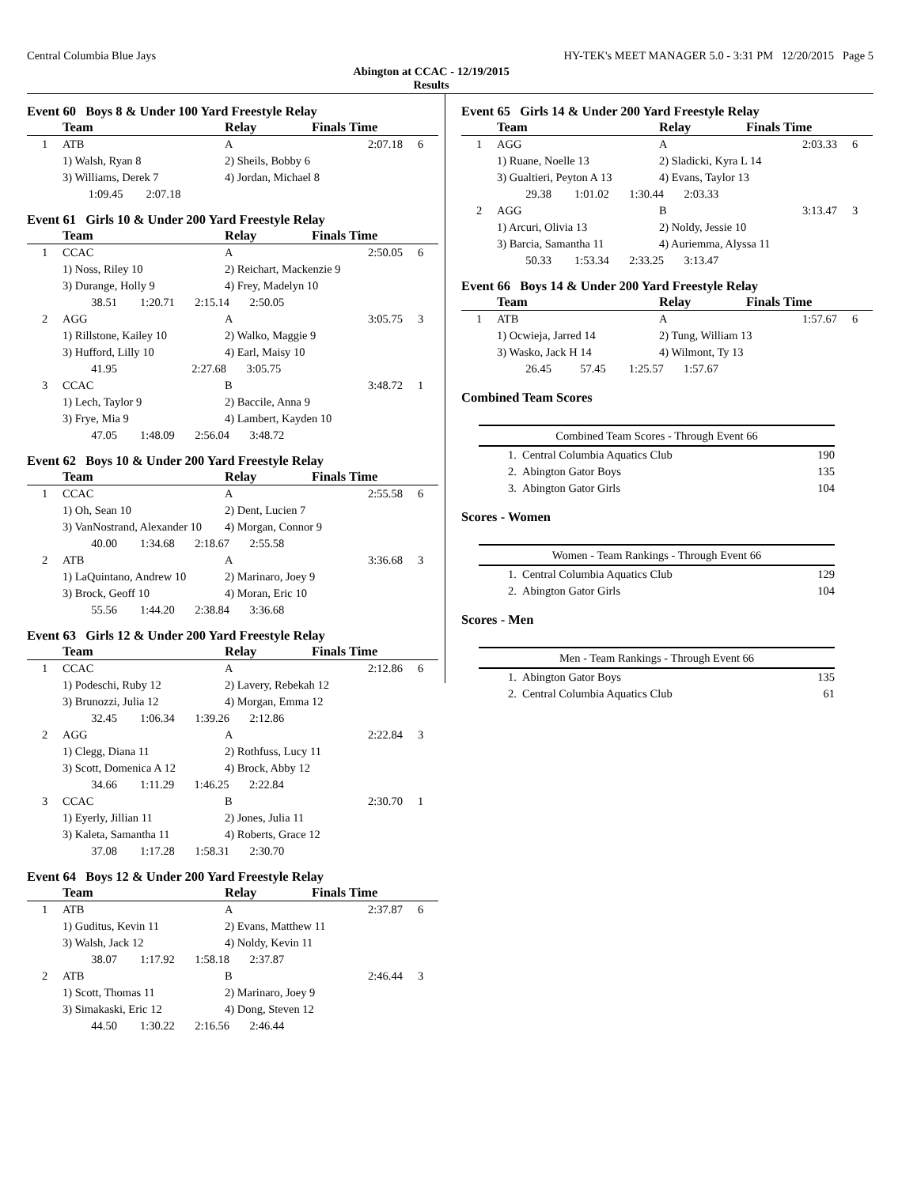Central Columbia Blue Jays HY-TEK's MEET MANAGER 5.0 - 3:31 PM 12/20/2015 Page 5
Abington at CCAC - 12/19/2015
Results
Event 60 Boys 8 & Under 100 Yard Freestyle Relay
| | Team | Relay | Finals Time | |
| --- | --- | --- | --- | --- |
| 1 | ATB | A | 2:07.18 | 6 |
| | 1) Walsh, Ryan 8 | 2) Sheils, Bobby 6 | | |
| | 3) Williams, Derek 7 | 4) Jordan, Michael 8 | | |
| | 1:09.45 2:07.18 | | | |
Event 61 Girls 10 & Under 200 Yard Freestyle Relay
| | Team | Relay | Finals Time | |
| --- | --- | --- | --- | --- |
| 1 | CCAC | A | 2:50.05 | 6 |
| | 1) Noss, Riley 10 | 2) Reichart, Mackenzie 9 | | |
| | 3) Durange, Holly 9 | 4) Frey, Madelyn 10 | | |
| | 38.51 1:20.71 2:15.14 2:50.05 | | | |
| 2 | AGG | A | 3:05.75 | 3 |
| | 1) Rillstone, Kailey 10 | 2) Walko, Maggie 9 | | |
| | 3) Hufford, Lilly 10 | 4) Earl, Maisy 10 | | |
| | 41.95 2:27.68 3:05.75 | | | |
| 3 | CCAC | B | 3:48.72 | 1 |
| | 1) Lech, Taylor 9 | 2) Baccile, Anna 9 | | |
| | 3) Frye, Mia 9 | 4) Lambert, Kayden 10 | | |
| | 47.05 1:48.09 2:56.04 3:48.72 | | | |
Event 62 Boys 10 & Under 200 Yard Freestyle Relay
| | Team | Relay | Finals Time | |
| --- | --- | --- | --- | --- |
| 1 | CCAC | A | 2:55.58 | 6 |
| | 1) Oh, Sean 10 | 2) Dent, Lucien 7 | | |
| | 3) VanNostrand, Alexander 10 | 4) Morgan, Connor 9 | | |
| | 40.00 1:34.68 2:18.67 2:55.58 | | | |
| 2 | ATB | A | 3:36.68 | 3 |
| | 1) LaQuintano, Andrew 10 | 2) Marinaro, Joey 9 | | |
| | 3) Brock, Geoff 10 | 4) Moran, Eric 10 | | |
| | 55.56 1:44.20 2:38.84 3:36.68 | | | |
Event 63 Girls 12 & Under 200 Yard Freestyle Relay
| | Team | Relay | Finals Time | |
| --- | --- | --- | --- | --- |
| 1 | CCAC | A | 2:12.86 | 6 |
| | 1) Podeschi, Ruby 12 | 2) Lavery, Rebekah 12 | | |
| | 3) Brunozzi, Julia 12 | 4) Morgan, Emma 12 | | |
| | 32.45 1:06.34 1:39.26 2:12.86 | | | |
| 2 | AGG | A | 2:22.84 | 3 |
| | 1) Clegg, Diana 11 | 2) Rothfuss, Lucy 11 | | |
| | 3) Scott, Domenica A 12 | 4) Brock, Abby 12 | | |
| | 34.66 1:11.29 1:46.25 2:22.84 | | | |
| 3 | CCAC | B | 2:30.70 | 1 |
| | 1) Eyerly, Jillian 11 | 2) Jones, Julia 11 | | |
| | 3) Kaleta, Samantha 11 | 4) Roberts, Grace 12 | | |
| | 37.08 1:17.28 1:58.31 2:30.70 | | | |
Event 64 Boys 12 & Under 200 Yard Freestyle Relay
| | Team | Relay | Finals Time | |
| --- | --- | --- | --- | --- |
| 1 | ATB | A | 2:37.87 | 6 |
| | 1) Guditus, Kevin 11 | 2) Evans, Matthew 11 | | |
| | 3) Walsh, Jack 12 | 4) Noldy, Kevin 11 | | |
| | 38.07 1:17.92 1:58.18 2:37.87 | | | |
| 2 | ATB | B | 2:46.44 | 3 |
| | 1) Scott, Thomas 11 | 2) Marinaro, Joey 9 | | |
| | 3) Simakaski, Eric 12 | 4) Dong, Steven 12 | | |
| | 44.50 1:30.22 2:16.56 2:46.44 | | | |
Event 65 Girls 14 & Under 200 Yard Freestyle Relay
| | Team | Relay | Finals Time | |
| --- | --- | --- | --- | --- |
| 1 | AGG | A | 2:03.33 | 6 |
| | 1) Ruane, Noelle 13 | 2) Sladicki, Kyra L 14 | | |
| | 3) Gualtieri, Peyton A 13 | 4) Evans, Taylor 13 | | |
| | 29.38 1:01.02 1:30.44 2:03.33 | | | |
| 2 | AGG | B | 3:13.47 | 3 |
| | 1) Arcuri, Olivia 13 | 2) Noldy, Jessie 10 | | |
| | 3) Barcia, Samantha 11 | 4) Auriemma, Alyssa 11 | | |
| | 50.33 1:53.34 2:33.25 3:13.47 | | | |
Event 66 Boys 14 & Under 200 Yard Freestyle Relay
| | Team | Relay | Finals Time | |
| --- | --- | --- | --- | --- |
| 1 | ATB | A | 1:57.67 | 6 |
| | 1) Ocwieja, Jarred 14 | 2) Tung, William 13 | | |
| | 3) Wasko, Jack H 14 | 4) Wilmont, Ty 13 | | |
| | 26.45 57.45 1:25.57 1:57.67 | | | |
Combined Team Scores
| Combined Team Scores - Through Event 66 | | |
| 1. | Central Columbia Aquatics Club | 190 |
| 2. | Abington Gator Boys | 135 |
| 3. | Abington Gator Girls | 104 |
Scores - Women
| Women - Team Rankings - Through Event 66 | | |
| 1. | Central Columbia Aquatics Club | 129 |
| 2. | Abington Gator Girls | 104 |
Scores - Men
| Men - Team Rankings - Through Event 66 | | |
| 1. | Abington Gator Boys | 135 |
| 2. | Central Columbia Aquatics Club | 61 |